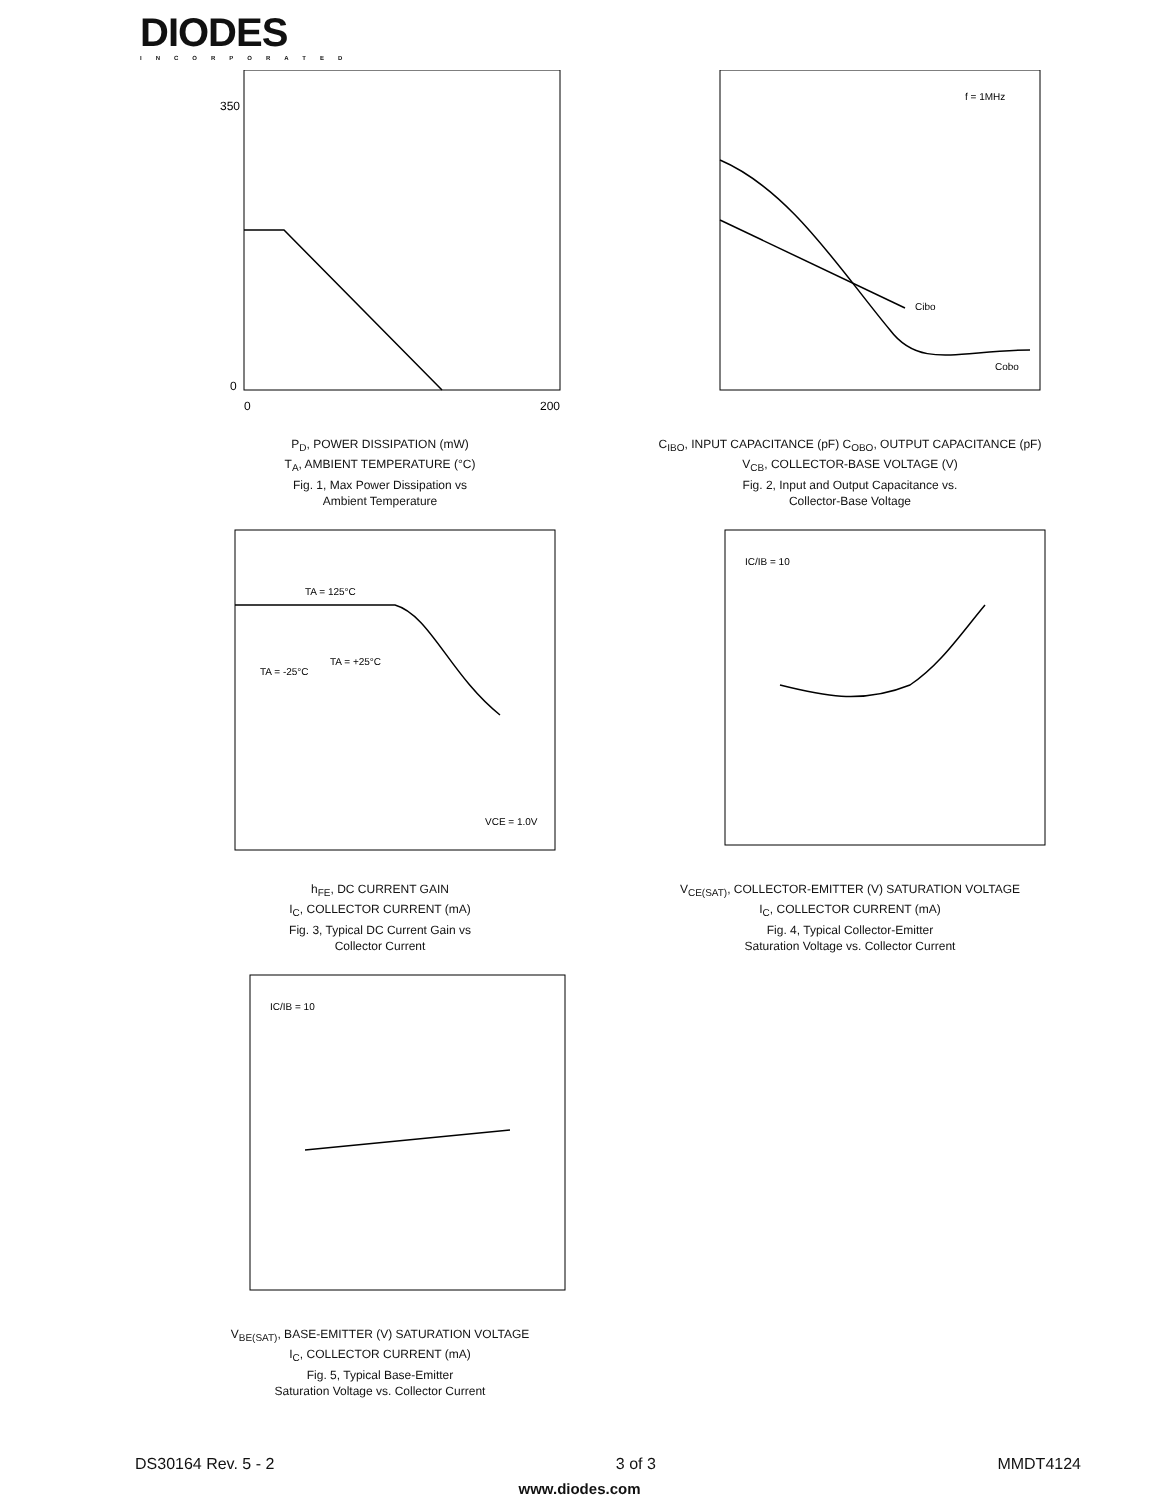DIODES
INCORPORATED
0
350
0
200
P<sub>D</sub>, POWER DISSIPATION (mW)
T<sub>A</sub>, AMBIENT TEMPERATURE (°C)
Fig. 1, Max Power Dissipation vs
Ambient Temperature
f = 1MHz
Cibo
Cobo
C<sub>IBO</sub>, INPUT CAPACITANCE (pF) C<sub>OBO</sub>, OUTPUT CAPACITANCE (pF)
V<sub>CB</sub>, COLLECTOR-BASE VOLTAGE (V)
Fig. 2, Input and Output Capacitance vs.
Collector-Base Voltage
TA = 125°C
TA = -25°C
TA = +25°C
VCE = 1.0V
h<sub>FE</sub>, DC CURRENT GAIN
I<sub>C</sub>, COLLECTOR CURRENT (mA)
Fig. 3, Typical DC Current Gain vs
Collector Current
IC/IB = 10
V<sub>CE(SAT)</sub>, COLLECTOR-EMITTER (V) SATURATION VOLTAGE
I<sub>C</sub>, COLLECTOR CURRENT (mA)
Fig. 4, Typical Collector-Emitter
Saturation Voltage vs. Collector Current
IC/IB = 10
V<sub>BE(SAT)</sub>, BASE-EMITTER (V) SATURATION VOLTAGE
I<sub>C</sub>, COLLECTOR CURRENT (mA)
Fig. 5, Typical Base-Emitter
Saturation Voltage vs. Collector Current
DS30164 Rev. 5 - 2 3 of 3 MMDT4124
www.diodes.com